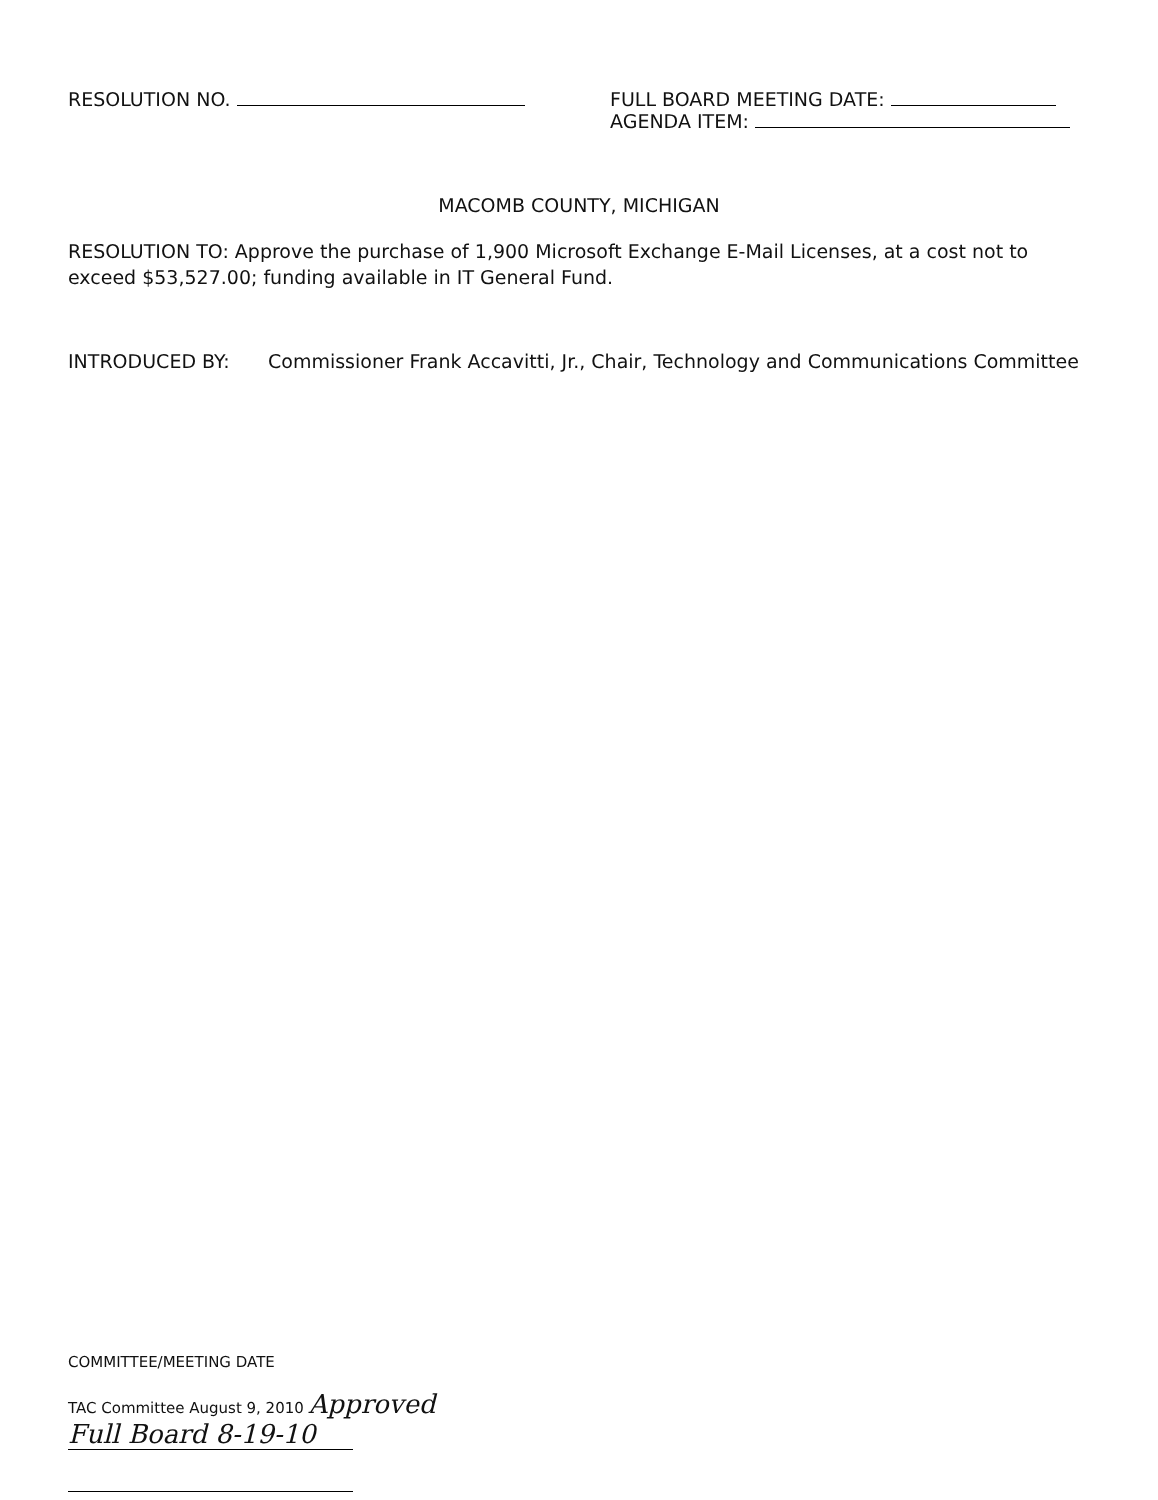RESOLUTION NO. FULL BOARD MEETING DATE:
AGENDA ITEM:
MACOMB COUNTY, MICHIGAN
RESOLUTION TO: Approve the purchase of 1,900 Microsoft Exchange E-Mail Licenses, at a cost not to exceed $53,527.00; funding available in IT General Fund.
INTRODUCED BY: Commissioner Frank Accavitti, Jr., Chair, Technology and Communications Committee
COMMITTEE/MEETING DATE
TAC Committee August 9, 2010 Approved
Full Board 8-19-10